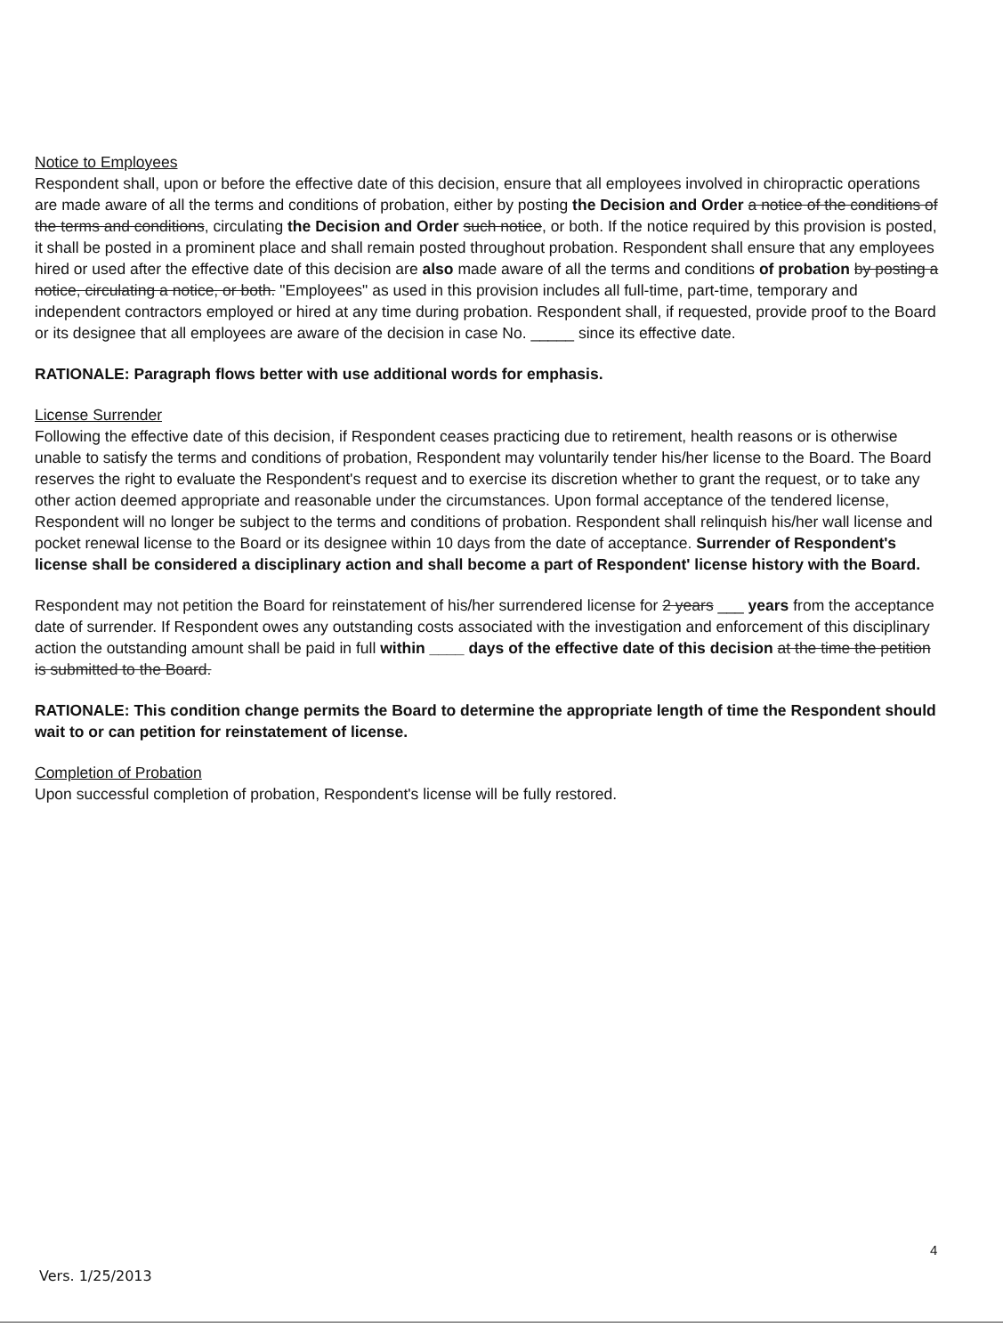Notice to Employees
Respondent shall, upon or before the effective date of this decision, ensure that all employees involved in chiropractic operations are made aware of all the terms and conditions of probation, either by posting the Decision and Order a notice of the conditions of the terms and conditions, circulating the Decision and Order such notice, or both. If the notice required by this provision is posted, it shall be posted in a prominent place and shall remain posted throughout probation. Respondent shall ensure that any employees hired or used after the effective date of this decision are also made aware of all the terms and conditions of probation by posting a notice, circulating a notice, or both. "Employees" as used in this provision includes all full-time, part-time, temporary and independent contractors employed or hired at any time during probation. Respondent shall, if requested, provide proof to the Board or its designee that all employees are aware of the decision in case No. _____ since its effective date.
RATIONALE: Paragraph flows better with use additional words for emphasis.
License Surrender
Following the effective date of this decision, if Respondent ceases practicing due to retirement, health reasons or is otherwise unable to satisfy the terms and conditions of probation, Respondent may voluntarily tender his/her license to the Board. The Board reserves the right to evaluate the Respondent's request and to exercise its discretion whether to grant the request, or to take any other action deemed appropriate and reasonable under the circumstances. Upon formal acceptance of the tendered license, Respondent will no longer be subject to the terms and conditions of probation. Respondent shall relinquish his/her wall license and pocket renewal license to the Board or its designee within 10 days from the date of acceptance. Surrender of Respondent's license shall be considered a disciplinary action and shall become a part of Respondent' license history with the Board.
Respondent may not petition the Board for reinstatement of his/her surrendered license for 2 years ___ years from the acceptance date of surrender. If Respondent owes any outstanding costs associated with the investigation and enforcement of this disciplinary action the outstanding amount shall be paid in full within ____ days of the effective date of this decision at the time the petition is submitted to the Board.
RATIONALE: This condition change permits the Board to determine the appropriate length of time the Respondent should wait to or can petition for reinstatement of license.
Completion of Probation
Upon successful completion of probation, Respondent's license will be fully restored.
4
Vers. 1/25/2013